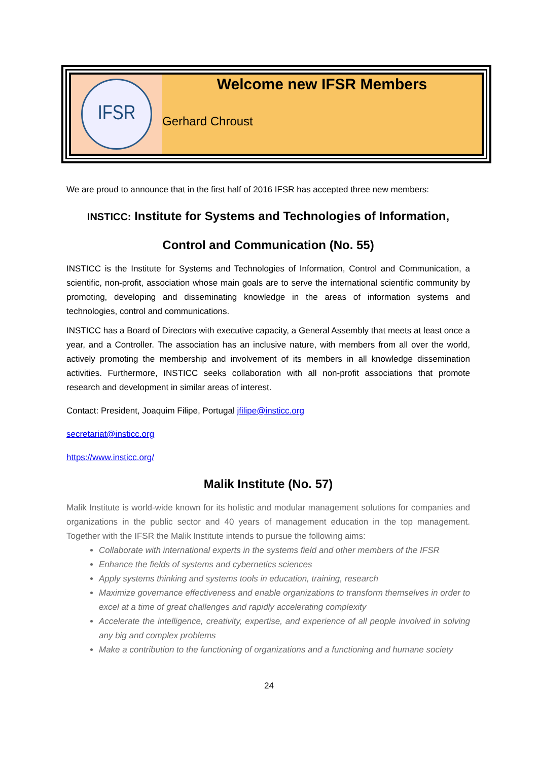IFSR
Welcome new IFSR Members
Gerhard Chroust
We are proud to announce that in the first half of 2016 IFSR has accepted three new members:
INSTICC: Institute for Systems and Technologies of Information, Control and Communication (No. 55)
INSTICC is the Institute for Systems and Technologies of Information, Control and Communication, a scientific, non-profit, association whose main goals are to serve the international scientific community by promoting, developing and disseminating knowledge in the areas of information systems and technologies, control and communications.
INSTICC has a Board of Directors with executive capacity, a General Assembly that meets at least once a year, and a Controller. The association has an inclusive nature, with members from all over the world, actively promoting the membership and involvement of its members in all knowledge dissemination activities. Furthermore, INSTICC seeks collaboration with all non-profit associations that promote research and development in similar areas of interest.
Contact: President, Joaquim Filipe, Portugal jfilipe@insticc.org
secretariat@insticc.org
https://www.insticc.org/
Malik Institute (No. 57)
Malik Institute is world-wide known for its holistic and modular management solutions for companies and organizations in the public sector and 40 years of management education in the top management. Together with the IFSR the Malik Institute intends to pursue the following aims:
Collaborate with international experts in the systems field and other members of the IFSR
Enhance the fields of systems and cybernetics sciences
Apply systems thinking and systems tools in education, training, research
Maximize governance effectiveness and enable organizations to transform themselves in order to excel at a time of great challenges and rapidly accelerating complexity
Accelerate the intelligence, creativity, expertise, and experience of all people involved in solving any big and complex problems
Make a contribution to the functioning of organizations and a functioning and humane society
24